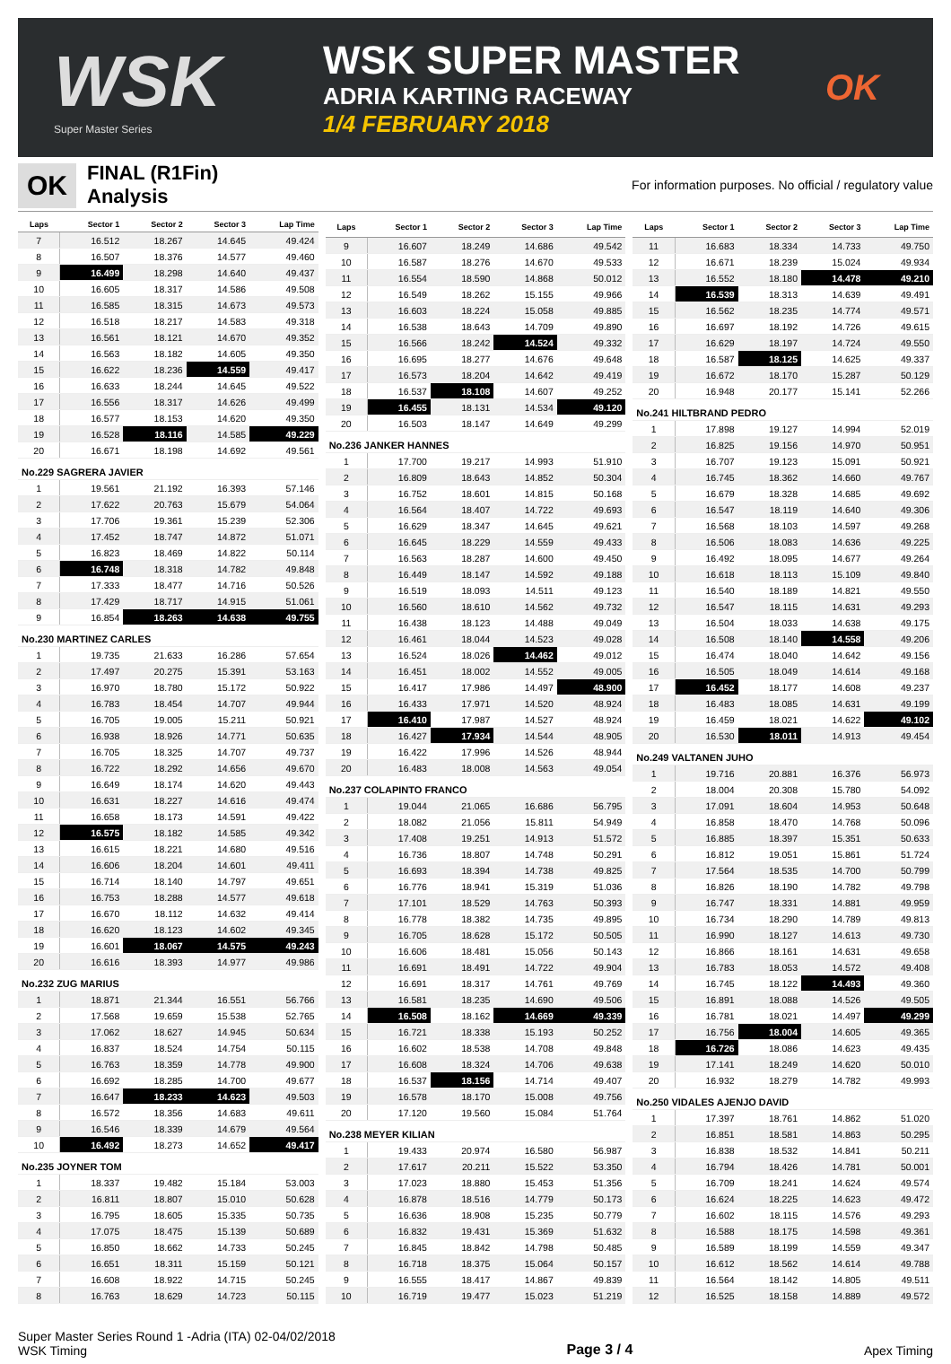WSK
Super Master Series
WSK SUPER MASTER
ADRIA KARTING RACEWAY
1/4 FEBRUARY 2018
OK
OK
FINAL (R1Fin)
Analysis
For information purposes. No official / regulatory value
| Laps | Sector 1 | Sector 2 | Sector 3 | Lap Time |
| --- | --- | --- | --- | --- |
| 7 | 16.512 | 18.267 | 14.645 | 49.424 |
| 8 | 16.507 | 18.376 | 14.577 | 49.460 |
| 9 | 16.499 | 18.298 | 14.640 | 49.437 |
| 10 | 16.605 | 18.317 | 14.586 | 49.508 |
| 11 | 16.585 | 18.315 | 14.673 | 49.573 |
| 12 | 16.518 | 18.217 | 14.583 | 49.318 |
| 13 | 16.561 | 18.121 | 14.670 | 49.352 |
| 14 | 16.563 | 18.182 | 14.605 | 49.350 |
| 15 | 16.622 | 18.236 | 14.559 | 49.417 |
| 16 | 16.633 | 18.244 | 14.645 | 49.522 |
| 17 | 16.556 | 18.317 | 14.626 | 49.499 |
| 18 | 16.577 | 18.153 | 14.620 | 49.350 |
| 19 | 16.528 | 18.116 | 14.585 | 49.229 |
| 20 | 16.671 | 18.198 | 14.692 | 49.561 |
| No.229 SAGRERA JAVIER | | | | |
| 1 | 19.561 | 21.192 | 16.393 | 57.146 |
| 2 | 17.622 | 20.763 | 15.679 | 54.064 |
| 3 | 17.706 | 19.361 | 15.239 | 52.306 |
| 4 | 17.452 | 18.747 | 14.872 | 51.071 |
| 5 | 16.823 | 18.469 | 14.822 | 50.114 |
| 6 | 16.748 | 18.318 | 14.782 | 49.848 |
| 7 | 17.333 | 18.477 | 14.716 | 50.526 |
| 8 | 17.429 | 18.717 | 14.915 | 51.061 |
| 9 | 16.854 | 18.263 | 14.638 | 49.755 |
| No.230 MARTINEZ CARLES | | | | |
| 1 | 19.735 | 21.633 | 16.286 | 57.654 |
| 2 | 17.497 | 20.275 | 15.391 | 53.163 |
| 3 | 16.970 | 18.780 | 15.172 | 50.922 |
| 4 | 16.783 | 18.454 | 14.707 | 49.944 |
| 5 | 16.705 | 19.005 | 15.211 | 50.921 |
| 6 | 16.938 | 18.926 | 14.771 | 50.635 |
| 7 | 16.705 | 18.325 | 14.707 | 49.737 |
| 8 | 16.722 | 18.292 | 14.656 | 49.670 |
| 9 | 16.649 | 18.174 | 14.620 | 49.443 |
| 10 | 16.631 | 18.227 | 14.616 | 49.474 |
| 11 | 16.658 | 18.173 | 14.591 | 49.422 |
| 12 | 16.575 | 18.182 | 14.585 | 49.342 |
| 13 | 16.615 | 18.221 | 14.680 | 49.516 |
| 14 | 16.606 | 18.204 | 14.601 | 49.411 |
| 15 | 16.714 | 18.140 | 14.797 | 49.651 |
| 16 | 16.753 | 18.288 | 14.577 | 49.618 |
| 17 | 16.670 | 18.112 | 14.632 | 49.414 |
| 18 | 16.620 | 18.123 | 14.602 | 49.345 |
| 19 | 16.601 | 18.067 | 14.575 | 49.243 |
| 20 | 16.616 | 18.393 | 14.977 | 49.986 |
| No.232 ZUG MARIUS | | | | |
| 1 | 18.871 | 21.344 | 16.551 | 56.766 |
| 2 | 17.568 | 19.659 | 15.538 | 52.765 |
| 3 | 17.062 | 18.627 | 14.945 | 50.634 |
| 4 | 16.837 | 18.524 | 14.754 | 50.115 |
| 5 | 16.763 | 18.359 | 14.778 | 49.900 |
| 6 | 16.692 | 18.285 | 14.700 | 49.677 |
| 7 | 16.647 | 18.233 | 14.623 | 49.503 |
| 8 | 16.572 | 18.356 | 14.683 | 49.611 |
| 9 | 16.546 | 18.339 | 14.679 | 49.564 |
| 10 | 16.492 | 18.273 | 14.652 | 49.417 |
| No.235 JOYNER TOM | | | | |
| 1 | 18.337 | 19.482 | 15.184 | 53.003 |
| 2 | 16.811 | 18.807 | 15.010 | 50.628 |
| 3 | 16.795 | 18.605 | 15.335 | 50.735 |
| 4 | 17.075 | 18.475 | 15.139 | 50.689 |
| 5 | 16.850 | 18.662 | 14.733 | 50.245 |
| 6 | 16.651 | 18.311 | 15.159 | 50.121 |
| 7 | 16.608 | 18.922 | 14.715 | 50.245 |
| 8 | 16.763 | 18.629 | 14.723 | 50.115 |
| Laps | Sector 1 | Sector 2 | Sector 3 | Lap Time |
| --- | --- | --- | --- | --- |
| 9 | 16.607 | 18.249 | 14.686 | 49.542 |
| 10 | 16.587 | 18.276 | 14.670 | 49.533 |
| 11 | 16.554 | 18.590 | 14.868 | 50.012 |
| 12 | 16.549 | 18.262 | 15.155 | 49.966 |
| 13 | 16.603 | 18.224 | 15.058 | 49.885 |
| 14 | 16.538 | 18.643 | 14.709 | 49.890 |
| 15 | 16.566 | 18.242 | 14.524 | 49.332 |
| 16 | 16.695 | 18.277 | 14.676 | 49.648 |
| 17 | 16.573 | 18.204 | 14.642 | 49.419 |
| 18 | 16.537 | 18.108 | 14.607 | 49.252 |
| 19 | 16.455 | 18.131 | 14.534 | 49.120 |
| 20 | 16.503 | 18.147 | 14.649 | 49.299 |
| No.236 JANKER HANNES | | | | |
| 1 | 17.700 | 19.217 | 14.993 | 51.910 |
| 2 | 16.809 | 18.643 | 14.852 | 50.304 |
| 3 | 16.752 | 18.601 | 14.815 | 50.168 |
| 4 | 16.564 | 18.407 | 14.722 | 49.693 |
| 5 | 16.629 | 18.347 | 14.645 | 49.621 |
| 6 | 16.645 | 18.229 | 14.559 | 49.433 |
| 7 | 16.563 | 18.287 | 14.600 | 49.450 |
| 8 | 16.449 | 18.147 | 14.592 | 49.188 |
| 9 | 16.519 | 18.093 | 14.511 | 49.123 |
| 10 | 16.560 | 18.610 | 14.562 | 49.732 |
| 11 | 16.438 | 18.123 | 14.488 | 49.049 |
| 12 | 16.461 | 18.044 | 14.523 | 49.028 |
| 13 | 16.524 | 18.026 | 14.462 | 49.012 |
| 14 | 16.451 | 18.002 | 14.552 | 49.005 |
| 15 | 16.417 | 17.986 | 14.497 | 48.900 |
| 16 | 16.433 | 17.971 | 14.520 | 48.924 |
| 17 | 16.410 | 17.987 | 14.527 | 48.924 |
| 18 | 16.427 | 17.934 | 14.544 | 48.905 |
| 19 | 16.422 | 17.996 | 14.526 | 48.944 |
| 20 | 16.483 | 18.008 | 14.563 | 49.054 |
| No.237 COLAPINTO FRANCO | | | | |
| 1 | 19.044 | 21.065 | 16.686 | 56.795 |
| 2 | 18.082 | 21.056 | 15.811 | 54.949 |
| 3 | 17.408 | 19.251 | 14.913 | 51.572 |
| 4 | 16.736 | 18.807 | 14.748 | 50.291 |
| 5 | 16.693 | 18.394 | 14.738 | 49.825 |
| 6 | 16.776 | 18.941 | 15.319 | 51.036 |
| 7 | 17.101 | 18.529 | 14.763 | 50.393 |
| 8 | 16.778 | 18.382 | 14.735 | 49.895 |
| 9 | 16.705 | 18.628 | 15.172 | 50.505 |
| 10 | 16.606 | 18.481 | 15.056 | 50.143 |
| 11 | 16.691 | 18.491 | 14.722 | 49.904 |
| 12 | 16.691 | 18.317 | 14.761 | 49.769 |
| 13 | 16.581 | 18.235 | 14.690 | 49.506 |
| 14 | 16.508 | 18.162 | 14.669 | 49.339 |
| 15 | 16.721 | 18.338 | 15.193 | 50.252 |
| 16 | 16.602 | 18.538 | 14.708 | 49.848 |
| 17 | 16.608 | 18.324 | 14.706 | 49.638 |
| 18 | 16.537 | 18.156 | 14.714 | 49.407 |
| 19 | 16.578 | 18.170 | 15.008 | 49.756 |
| 20 | 17.120 | 19.560 | 15.084 | 51.764 |
| No.238 MEYER KILIAN | | | | |
| 1 | 19.433 | 20.974 | 16.580 | 56.987 |
| 2 | 17.617 | 20.211 | 15.522 | 53.350 |
| 3 | 17.023 | 18.880 | 15.453 | 51.356 |
| 4 | 16.878 | 18.516 | 14.779 | 50.173 |
| 5 | 16.636 | 18.908 | 15.235 | 50.779 |
| 6 | 16.832 | 19.431 | 15.369 | 51.632 |
| 7 | 16.845 | 18.842 | 14.798 | 50.485 |
| 8 | 16.718 | 18.375 | 15.064 | 50.157 |
| 9 | 16.555 | 18.417 | 14.867 | 49.839 |
| 10 | 16.719 | 19.477 | 15.023 | 51.219 |
| Laps | Sector 1 | Sector 2 | Sector 3 | Lap Time |
| --- | --- | --- | --- | --- |
| 11 | 16.683 | 18.334 | 14.733 | 49.750 |
| 12 | 16.671 | 18.239 | 15.024 | 49.934 |
| 13 | 16.552 | 18.180 | 14.478 | 49.210 |
| 14 | 16.539 | 18.313 | 14.639 | 49.491 |
| 15 | 16.562 | 18.235 | 14.774 | 49.571 |
| 16 | 16.697 | 18.192 | 14.726 | 49.615 |
| 17 | 16.629 | 18.197 | 14.724 | 49.550 |
| 18 | 16.587 | 18.125 | 14.625 | 49.337 |
| 19 | 16.672 | 18.170 | 15.287 | 50.129 |
| 20 | 16.948 | 20.177 | 15.141 | 52.266 |
| No.241 HILTBRAND PEDRO | | | | |
| 1 | 17.898 | 19.127 | 14.994 | 52.019 |
| 2 | 16.825 | 19.156 | 14.970 | 50.951 |
| 3 | 16.707 | 19.123 | 15.091 | 50.921 |
| 4 | 16.745 | 18.362 | 14.660 | 49.767 |
| 5 | 16.679 | 18.328 | 14.685 | 49.692 |
| 6 | 16.547 | 18.119 | 14.640 | 49.306 |
| 7 | 16.568 | 18.103 | 14.597 | 49.268 |
| 8 | 16.506 | 18.083 | 14.636 | 49.225 |
| 9 | 16.492 | 18.095 | 14.677 | 49.264 |
| 10 | 16.618 | 18.113 | 15.109 | 49.840 |
| 11 | 16.540 | 18.189 | 14.821 | 49.550 |
| 12 | 16.547 | 18.115 | 14.631 | 49.293 |
| 13 | 16.504 | 18.033 | 14.638 | 49.175 |
| 14 | 16.508 | 18.140 | 14.558 | 49.206 |
| 15 | 16.474 | 18.040 | 14.642 | 49.156 |
| 16 | 16.505 | 18.049 | 14.614 | 49.168 |
| 17 | 16.452 | 18.177 | 14.608 | 49.237 |
| 18 | 16.483 | 18.085 | 14.631 | 49.199 |
| 19 | 16.459 | 18.021 | 14.622 | 49.102 |
| 20 | 16.530 | 18.011 | 14.913 | 49.454 |
| No.249 VALTANEN JUHO | | | | |
| 1 | 19.716 | 20.881 | 16.376 | 56.973 |
| 2 | 18.004 | 20.308 | 15.780 | 54.092 |
| 3 | 17.091 | 18.604 | 14.953 | 50.648 |
| 4 | 16.858 | 18.470 | 14.768 | 50.096 |
| 5 | 16.885 | 18.397 | 15.351 | 50.633 |
| 6 | 16.812 | 19.051 | 15.861 | 51.724 |
| 7 | 17.564 | 18.535 | 14.700 | 50.799 |
| 8 | 16.826 | 18.190 | 14.782 | 49.798 |
| 9 | 16.747 | 18.331 | 14.881 | 49.959 |
| 10 | 16.734 | 18.290 | 14.789 | 49.813 |
| 11 | 16.990 | 18.127 | 14.613 | 49.730 |
| 12 | 16.866 | 18.161 | 14.631 | 49.658 |
| 13 | 16.783 | 18.053 | 14.572 | 49.408 |
| 14 | 16.745 | 18.122 | 14.493 | 49.360 |
| 15 | 16.891 | 18.088 | 14.526 | 49.505 |
| 16 | 16.781 | 18.021 | 14.497 | 49.299 |
| 17 | 16.756 | 18.004 | 14.605 | 49.365 |
| 18 | 16.726 | 18.086 | 14.623 | 49.435 |
| 19 | 17.141 | 18.249 | 14.620 | 50.010 |
| 20 | 16.932 | 18.279 | 14.782 | 49.993 |
| No.250 VIDALES AJENJO DAVID | | | | |
| 1 | 17.397 | 18.761 | 14.862 | 51.020 |
| 2 | 16.851 | 18.581 | 14.863 | 50.295 |
| 3 | 16.838 | 18.532 | 14.841 | 50.211 |
| 4 | 16.794 | 18.426 | 14.781 | 50.001 |
| 5 | 16.709 | 18.241 | 14.624 | 49.574 |
| 6 | 16.624 | 18.225 | 14.623 | 49.472 |
| 7 | 16.602 | 18.115 | 14.576 | 49.293 |
| 8 | 16.588 | 18.175 | 14.598 | 49.361 |
| 9 | 16.589 | 18.199 | 14.559 | 49.347 |
| 10 | 16.612 | 18.562 | 14.614 | 49.788 |
| 11 | 16.564 | 18.142 | 14.805 | 49.511 |
| 12 | 16.525 | 18.158 | 14.889 | 49.572 |
Super Master Series Round 1 -Adria (ITA) 02-04/02/2018
WSK Timing
Page 3 / 4
Apex Timing